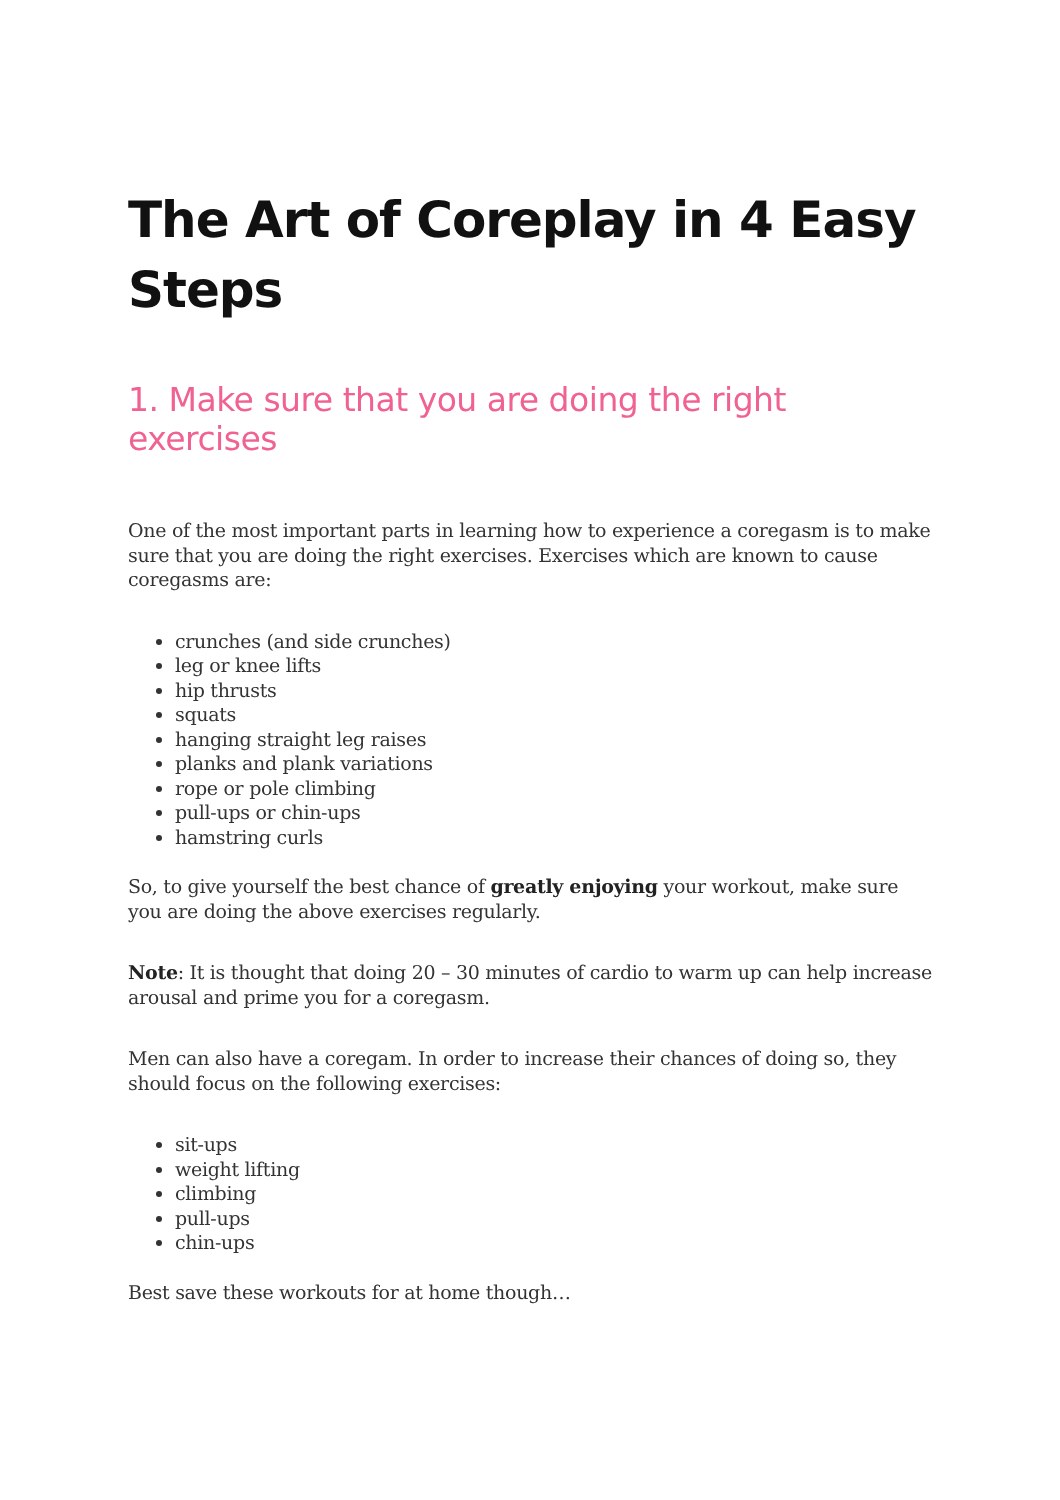The Art of Coreplay in 4 Easy Steps
1. Make sure that you are doing the right exercises
One of the most important parts in learning how to experience a coregasm is to make sure that you are doing the right exercises. Exercises which are known to cause coregasms are:
crunches (and side crunches)
leg or knee lifts
hip thrusts
squats
hanging straight leg raises
planks and plank variations
rope or pole climbing
pull-ups or chin-ups
hamstring curls
So, to give yourself the best chance of greatly enjoying your workout, make sure you are doing the above exercises regularly.
Note: It is thought that doing 20 – 30 minutes of cardio to warm up can help increase arousal and prime you for a coregasm.
Men can also have a coregam. In order to increase their chances of doing so, they should focus on the following exercises:
sit-ups
weight lifting
climbing
pull-ups
chin-ups
Best save these workouts for at home though…